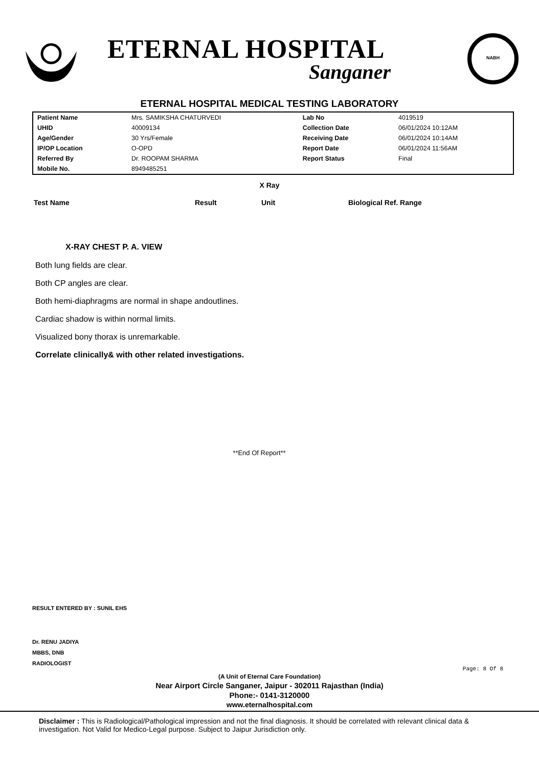ETERNAL HOSPITAL
Sanganer
NABH
ETERNAL HOSPITAL MEDICAL TESTING LABORATORY
| Patient Name | Mrs. SAMIKSHA CHATURVEDI | Lab No | 4019519 |
| UHID | 40009134 | Collection Date | 06/01/2024 10:12AM |
| Age/Gender | 30 Yrs/Female | Receiving Date | 06/01/2024 10:14AM |
| IP/OP Location | O-OPD | Report Date | 06/01/2024 11:56AM |
| Referred By | Dr. ROOPAM SHARMA | Report Status | Final |
| Mobile No. | 8949485251 | | |
X Ray
| Test Name | Result | Unit | Biological Ref. Range |
| --- | --- | --- | --- |
X-RAY CHEST P. A. VIEW
Both lung fields are clear.
Both CP angles are clear.
Both hemi-diaphragms are normal in shape andoutlines.
Cardiac shadow is within normal limits.
Visualized bony thorax is unremarkable.
Correlate clinically& with other related investigations.
**End Of Report**
RESULT ENTERED BY : SUNIL EHS
Dr. RENU JADIYA
MBBS, DNB
RADIOLOGIST
Page: 8 Of 8
(A Unit of Eternal Care Foundation)
Near Airport Circle Sanganer, Jaipur - 302011 Rajasthan (India)
Phone:- 0141-3120000
www.eternalhospital.com
Disclaimer : This is Radiological/Pathological impression and not the final diagnosis. It should be correlated with relevant clinical data & investigation. Not Valid for Medico-Legal purpose. Subject to Jaipur Jurisdiction only.